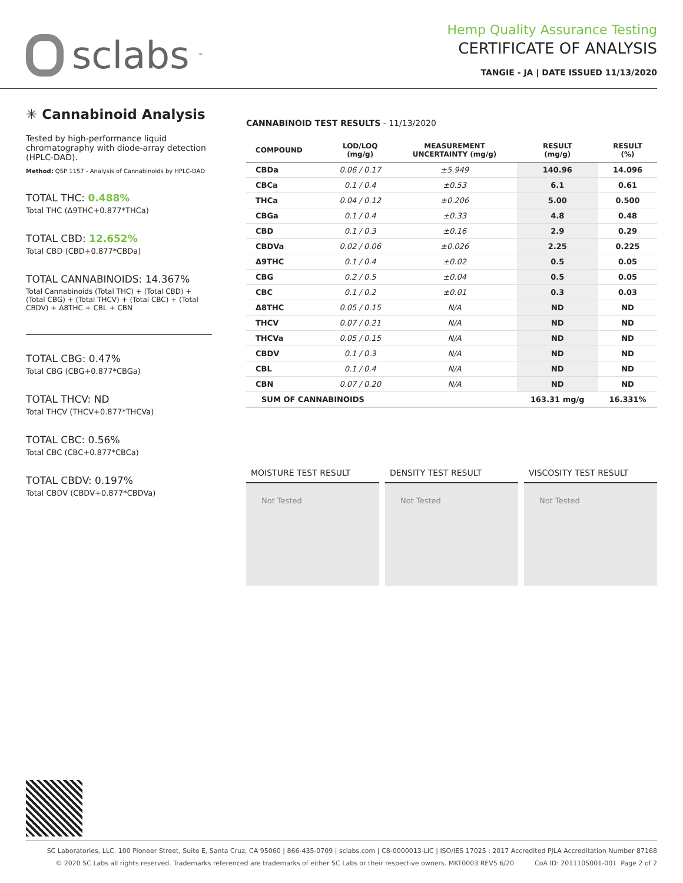sclabs<sup>™</sup>
Hemp Quality Assurance Testing
CERTIFICATE OF ANALYSIS
TANGIE - JA | DATE ISSUED 11/13/2020
✳ Cannabinoid Analysis
Tested by high-performance liquid chromatography with diode-array detection (HPLC-DAD).
Method: QSP 1157 - Analysis of Cannabinoids by HPLC-DAD
TOTAL THC: 0.488%
Total THC (Δ9THC+0.877*THCa)
TOTAL CBD: 12.652%
Total CBD (CBD+0.877*CBDa)
TOTAL CANNABINOIDS: 14.367%
Total Cannabinoids (Total THC) + (Total CBD) + (Total CBG) + (Total THCV) + (Total CBC) + (Total CBDV) + Δ8THC + CBL + CBN
TOTAL CBG: 0.47%
Total CBG (CBG+0.877*CBGa)
TOTAL THCV: ND
Total THCV (THCV+0.877*THCVa)
TOTAL CBC: 0.56%
Total CBC (CBC+0.877*CBCa)
TOTAL CBDV: 0.197%
Total CBDV (CBDV+0.877*CBDVa)
CANNABINOID TEST RESULTS - 11/13/2020
| COMPOUND | LOD/LOQ (mg/g) | MEASUREMENT UNCERTAINTY (mg/g) | RESULT (mg/g) | RESULT (%) |
| --- | --- | --- | --- | --- |
| CBDa | 0.06 / 0.17 | ±5.949 | 140.96 | 14.096 |
| CBCa | 0.1 / 0.4 | ±0.53 | 6.1 | 0.61 |
| THCa | 0.04 / 0.12 | ±0.206 | 5.00 | 0.500 |
| CBGa | 0.1 / 0.4 | ±0.33 | 4.8 | 0.48 |
| CBD | 0.1 / 0.3 | ±0.16 | 2.9 | 0.29 |
| CBDVa | 0.02 / 0.06 | ±0.026 | 2.25 | 0.225 |
| Δ9THC | 0.1 / 0.4 | ±0.02 | 0.5 | 0.05 |
| CBG | 0.2 / 0.5 | ±0.04 | 0.5 | 0.05 |
| CBC | 0.1 / 0.2 | ±0.01 | 0.3 | 0.03 |
| Δ8THC | 0.05 / 0.15 | N/A | ND | ND |
| THCV | 0.07 / 0.21 | N/A | ND | ND |
| THCVa | 0.05 / 0.15 | N/A | ND | ND |
| CBDV | 0.1 / 0.3 | N/A | ND | ND |
| CBL | 0.1 / 0.4 | N/A | ND | ND |
| CBN | 0.07 / 0.20 | N/A | ND | ND |
| SUM OF CANNABINOIDS | | | 163.31 mg/g | 16.331% |
MOISTURE TEST RESULT
Not Tested
DENSITY TEST RESULT
Not Tested
VISCOSITY TEST RESULT
Not Tested
SC Laboratories, LLC. 100 Pioneer Street, Suite E, Santa Cruz, CA 95060 | 866-435-0709 | sclabs.com | C8-0000013-LIC | ISO/IES 17025 : 2017 Accredited PJLA Accreditation Number 87168
© 2020 SC Labs all rights reserved. Trademarks referenced are trademarks of either SC Labs or their respective owners. MKT0003 REV5 6/20 CoA ID: 201110S001-001 Page 2 of 2